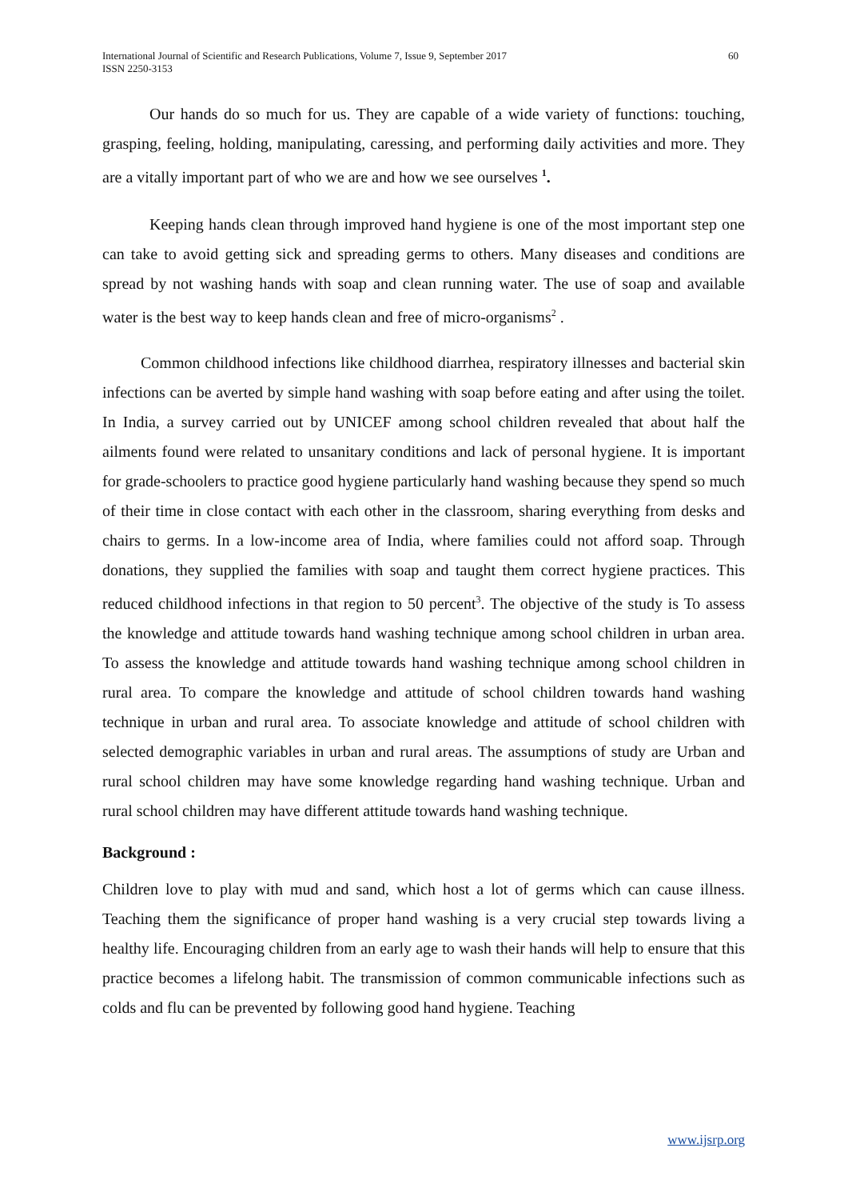International Journal of Scientific and Research Publications, Volume 7, Issue 9, September 2017
ISSN 2250-3153
60
Our hands do so much for us. They are capable of a wide variety of functions: touching, grasping, feeling, holding, manipulating, caressing, and performing daily activities and more. They are a vitally important part of who we are and how we see ourselves <sup>1</sup>.
Keeping hands clean through improved hand hygiene is one of the most important step one can take to avoid getting sick and spreading germs to others. Many diseases and conditions are spread by not washing hands with soap and clean running water. The use of soap and available water is the best way to keep hands clean and free of micro-organisms<sup>2</sup> .
Common childhood infections like childhood diarrhea, respiratory illnesses and bacterial skin infections can be averted by simple hand washing with soap before eating and after using the toilet. In India, a survey carried out by UNICEF among school children revealed that about half the ailments found were related to unsanitary conditions and lack of personal hygiene. It is important for grade-schoolers to practice good hygiene particularly hand washing because they spend so much of their time in close contact with each other in the classroom, sharing everything from desks and chairs to germs. In a low-income area of India, where families could not afford soap. Through donations, they supplied the families with soap and taught them correct hygiene practices. This reduced childhood infections in that region to 50 percent<sup>3</sup>. The objective of the study is To assess the knowledge and attitude towards hand washing technique among school children in urban area. To assess the knowledge and attitude towards hand washing technique among school children in rural area. To compare the knowledge and attitude of school children towards hand washing technique in urban and rural area. To associate knowledge and attitude of school children with selected demographic variables in urban and rural areas. The assumptions of study are Urban and rural school children may have some knowledge regarding hand washing technique. Urban and rural school children may have different attitude towards hand washing technique.
Background :
Children love to play with mud and sand, which host a lot of germs which can cause illness. Teaching them the significance of proper hand washing is a very crucial step towards living a healthy life. Encouraging children from an early age to wash their hands will help to ensure that this practice becomes a lifelong habit. The transmission of common communicable infections such as colds and flu can be prevented by following good hand hygiene. Teaching
www.ijsrp.org